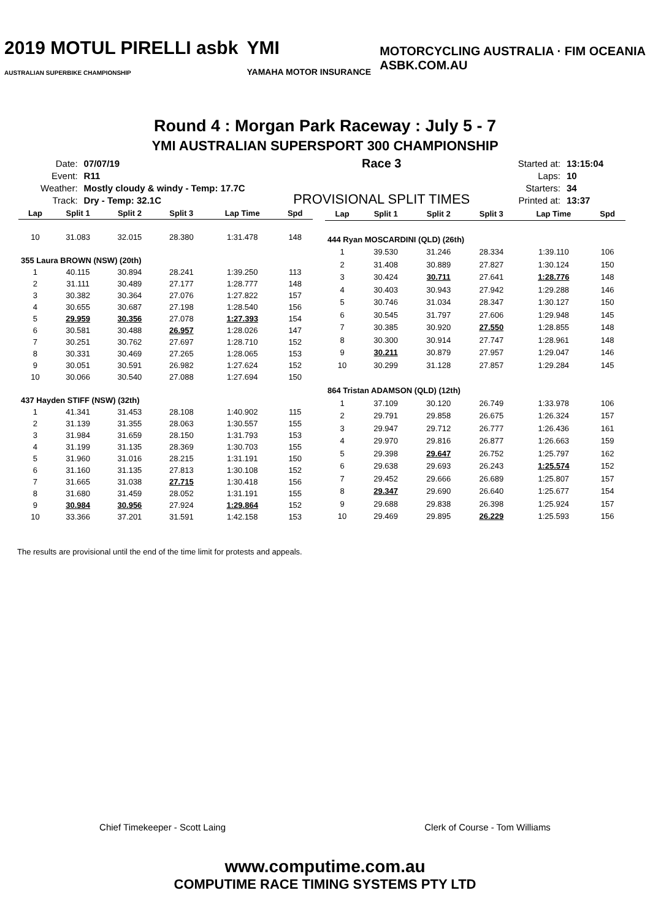2019 MOTUL PIRELLI asbk
AUSTRALIAN SUPERBIKE CHAMPIONSHIP
YMI
YAMAHA MOTOR INSURANCE
MOTORCYCLING AUSTRALIA · FIM OCEANIA
ASBK.COM.AU
Round 4 : Morgan Park Raceway : July 5 - 7
YMI AUSTRALIAN SUPERSPORT 300 CHAMPIONSHIP
| Date: | 07/07/19 |
| Event: | R11 |
| Weather: | Mostly cloudy & windy - Temp: 17.7C |
| Track: | Dry - Temp: 32.1C |
Race 3
PROVISIONAL SPLIT TIMES
| Started at: | 13:15:04 |
| Laps: | 10 |
| Starters: | 34 |
| Printed at: | 13:37 |
| Lap | Split 1 | Split 2 | Split 3 | Lap Time | Spd |
| --- | --- | --- | --- | --- | --- |
| 10 | 31.083 | 32.015 | 28.380 | 1:31.478 | 148 |
| 355 Laura BROWN (NSW) (20th) | | | | | |
| 1 | 40.115 | 30.894 | 28.241 | 1:39.250 | 113 |
| 2 | 31.111 | 30.489 | 27.177 | 1:28.777 | 148 |
| 3 | 30.382 | 30.364 | 27.076 | 1:27.822 | 157 |
| 4 | 30.655 | 30.687 | 27.198 | 1:28.540 | 156 |
| 5 | 29.959 | 30.356 | 27.078 | 1:27.393 | 154 |
| 6 | 30.581 | 30.488 | 26.957 | 1:28.026 | 147 |
| 7 | 30.251 | 30.762 | 27.697 | 1:28.710 | 152 |
| 8 | 30.331 | 30.469 | 27.265 | 1:28.065 | 153 |
| 9 | 30.051 | 30.591 | 26.982 | 1:27.624 | 152 |
| 10 | 30.066 | 30.540 | 27.088 | 1:27.694 | 150 |
| 437 Hayden STIFF (NSW) (32th) | | | | | |
| 1 | 41.341 | 31.453 | 28.108 | 1:40.902 | 115 |
| 2 | 31.139 | 31.355 | 28.063 | 1:30.557 | 155 |
| 3 | 31.984 | 31.659 | 28.150 | 1:31.793 | 153 |
| 4 | 31.199 | 31.135 | 28.369 | 1:30.703 | 155 |
| 5 | 31.960 | 31.016 | 28.215 | 1:31.191 | 150 |
| 6 | 31.160 | 31.135 | 27.813 | 1:30.108 | 152 |
| 7 | 31.665 | 31.038 | 27.715 | 1:30.418 | 156 |
| 8 | 31.680 | 31.459 | 28.052 | 1:31.191 | 155 |
| 9 | 30.984 | 30.956 | 27.924 | 1:29.864 | 152 |
| 10 | 33.366 | 37.201 | 31.591 | 1:42.158 | 153 |
| Lap | Split 1 | Split 2 | Split 3 | Lap Time | Spd |
| --- | --- | --- | --- | --- | --- |
| 444 Ryan MOSCARDINI (QLD) (26th) | | | | | |
| 1 | 39.530 | 31.246 | 28.334 | 1:39.110 | 106 |
| 2 | 31.408 | 30.889 | 27.827 | 1:30.124 | 150 |
| 3 | 30.424 | 30.711 | 27.641 | 1:28.776 | 148 |
| 4 | 30.403 | 30.943 | 27.942 | 1:29.288 | 146 |
| 5 | 30.746 | 31.034 | 28.347 | 1:30.127 | 150 |
| 6 | 30.545 | 31.797 | 27.606 | 1:29.948 | 145 |
| 7 | 30.385 | 30.920 | 27.550 | 1:28.855 | 148 |
| 8 | 30.300 | 30.914 | 27.747 | 1:28.961 | 148 |
| 9 | 30.211 | 30.879 | 27.957 | 1:29.047 | 146 |
| 10 | 30.299 | 31.128 | 27.857 | 1:29.284 | 145 |
| 864 Tristan ADAMSON (QLD) (12th) | | | | | |
| 1 | 37.109 | 30.120 | 26.749 | 1:33.978 | 106 |
| 2 | 29.791 | 29.858 | 26.675 | 1:26.324 | 157 |
| 3 | 29.947 | 29.712 | 26.777 | 1:26.436 | 161 |
| 4 | 29.970 | 29.816 | 26.877 | 1:26.663 | 159 |
| 5 | 29.398 | 29.647 | 26.752 | 1:25.797 | 162 |
| 6 | 29.638 | 29.693 | 26.243 | 1:25.574 | 152 |
| 7 | 29.452 | 29.666 | 26.689 | 1:25.807 | 157 |
| 8 | 29.347 | 29.690 | 26.640 | 1:25.677 | 154 |
| 9 | 29.688 | 29.838 | 26.398 | 1:25.924 | 157 |
| 10 | 29.469 | 29.895 | 26.229 | 1:25.593 | 156 |
The results are provisional until the end of the time limit for protests and appeals.
Chief Timekeeper - Scott Laing Clerk of Course - Tom Williams
www.computime.com.au
COMPUTIME RACE TIMING SYSTEMS PTY LTD